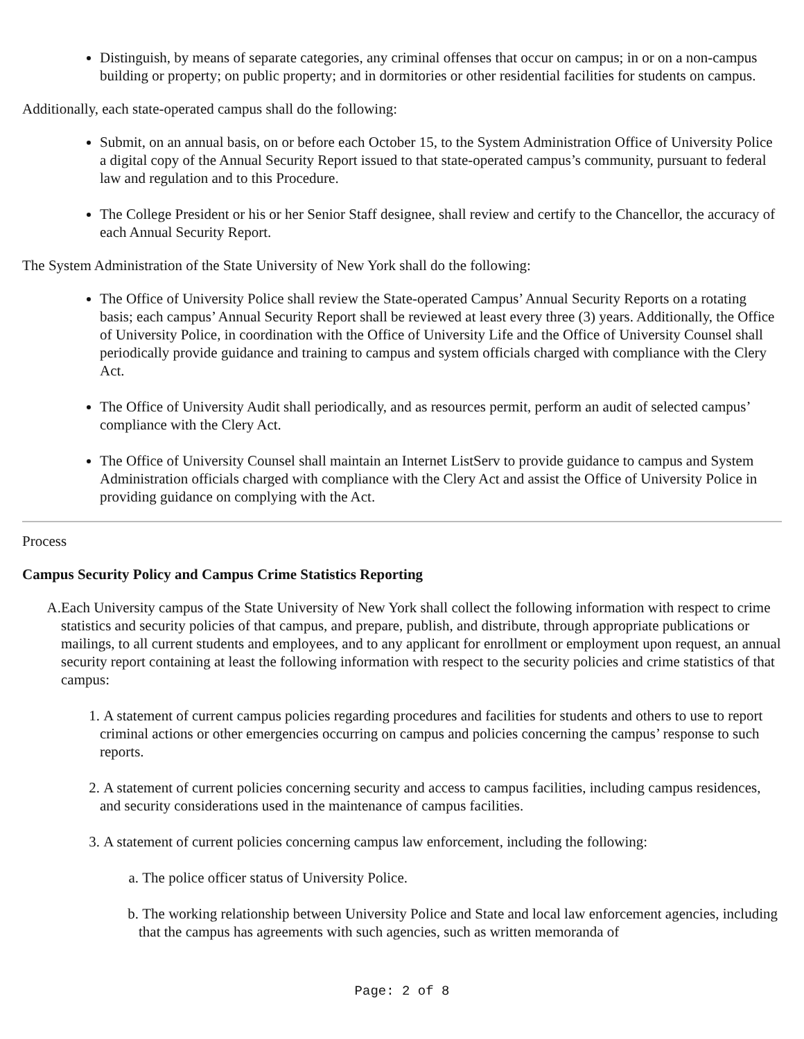Distinguish, by means of separate categories, any criminal offenses that occur on campus; in or on a non-campus building or property; on public property; and in dormitories or other residential facilities for students on campus.
Additionally, each state-operated campus shall do the following:
Submit, on an annual basis, on or before each October 15, to the System Administration Office of University Police a digital copy of the Annual Security Report issued to that state-operated campus’s community, pursuant to federal law and regulation and to this Procedure.
The College President or his or her Senior Staff designee, shall review and certify to the Chancellor, the accuracy of each Annual Security Report.
The System Administration of the State University of New York shall do the following:
The Office of University Police shall review the State-operated Campus’ Annual Security Reports on a rotating basis; each campus’ Annual Security Report shall be reviewed at least every three (3) years. Additionally, the Office of University Police, in coordination with the Office of University Life and the Office of University Counsel shall periodically provide guidance and training to campus and system officials charged with compliance with the Clery Act.
The Office of University Audit shall periodically, and as resources permit, perform an audit of selected campus’ compliance with the Clery Act.
The Office of University Counsel shall maintain an Internet ListServ to provide guidance to campus and System Administration officials charged with compliance with the Clery Act and assist the Office of University Police in providing guidance on complying with the Act.
Process
Campus Security Policy and Campus Crime Statistics Reporting
A. Each University campus of the State University of New York shall collect the following information with respect to crime statistics and security policies of that campus, and prepare, publish, and distribute, through appropriate publications or mailings, to all current students and employees, and to any applicant for enrollment or employment upon request, an annual security report containing at least the following information with respect to the security policies and crime statistics of that campus:
1. A statement of current campus policies regarding procedures and facilities for students and others to use to report criminal actions or other emergencies occurring on campus and policies concerning the campus’ response to such reports.
2. A statement of current policies concerning security and access to campus facilities, including campus residences, and security considerations used in the maintenance of campus facilities.
3. A statement of current policies concerning campus law enforcement, including the following:
a. The police officer status of University Police.
b. The working relationship between University Police and State and local law enforcement agencies, including that the campus has agreements with such agencies, such as written memoranda of
Page: 2 of 8